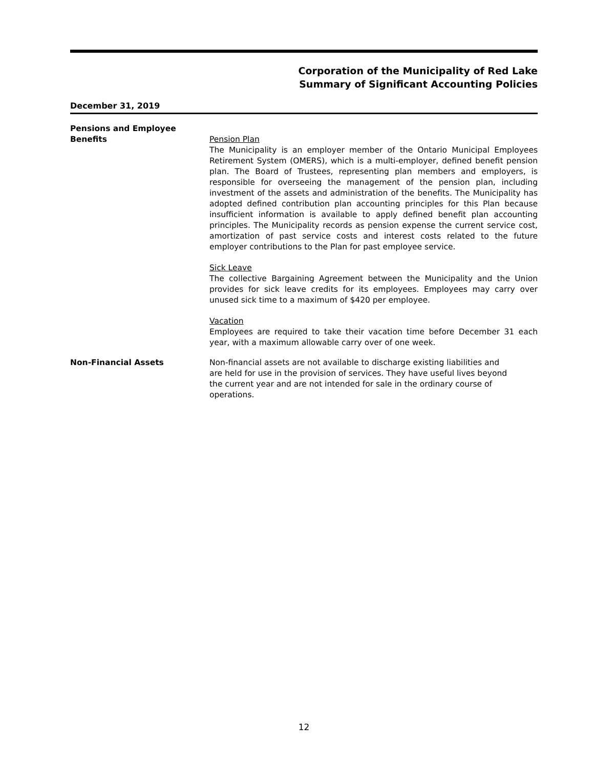Corporation of the Municipality of Red Lake
Summary of Significant Accounting Policies
December 31, 2019
Pensions and Employee
Benefits
Pension Plan
The Municipality is an employer member of the Ontario Municipal Employees Retirement System (OMERS), which is a multi-employer, defined benefit pension plan. The Board of Trustees, representing plan members and employers, is responsible for overseeing the management of the pension plan, including investment of the assets and administration of the benefits. The Municipality has adopted defined contribution plan accounting principles for this Plan because insufficient information is available to apply defined benefit plan accounting principles. The Municipality records as pension expense the current service cost, amortization of past service costs and interest costs related to the future employer contributions to the Plan for past employee service.
Sick Leave
The collective Bargaining Agreement between the Municipality and the Union provides for sick leave credits for its employees. Employees may carry over unused sick time to a maximum of $420 per employee.
Vacation
Employees are required to take their vacation time before December 31 each year, with a maximum allowable carry over of one week.
Non-Financial Assets Non-financial assets are not available to discharge existing liabilities and are held for use in the provision of services. They have useful lives beyond the current year and are not intended for sale in the ordinary course of operations.
12